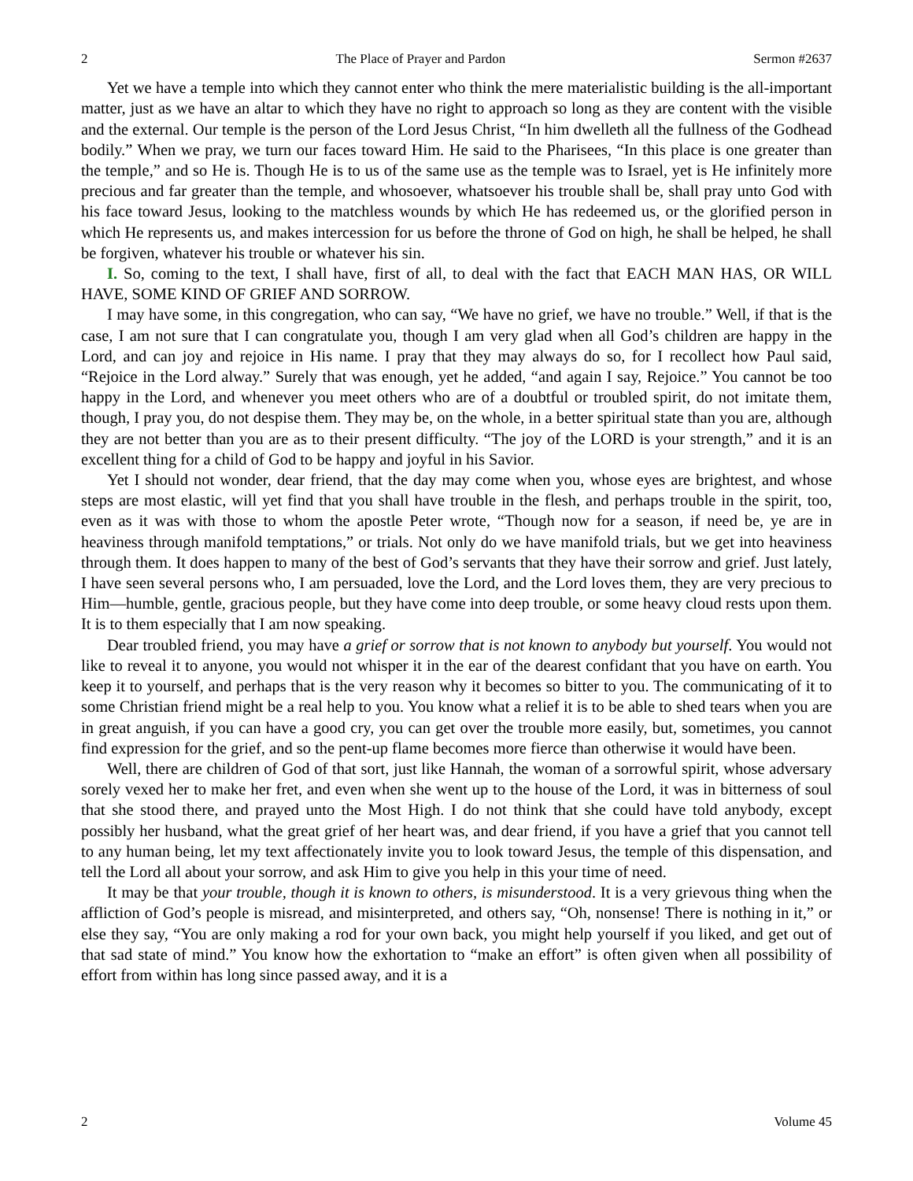2 The Place of Prayer and Pardon Sermon #2637
Yet we have a temple into which they cannot enter who think the mere materialistic building is the all-important matter, just as we have an altar to which they have no right to approach so long as they are content with the visible and the external. Our temple is the person of the Lord Jesus Christ, “In him dwelleth all the fullness of the Godhead bodily.” When we pray, we turn our faces toward Him. He said to the Pharisees, “In this place is one greater than the temple,” and so He is. Though He is to us of the same use as the temple was to Israel, yet is He infinitely more precious and far greater than the temple, and whosoever, whatsoever his trouble shall be, shall pray unto God with his face toward Jesus, looking to the matchless wounds by which He has redeemed us, or the glorified person in which He represents us, and makes intercession for us before the throne of God on high, he shall be helped, he shall be forgiven, whatever his trouble or whatever his sin.
I. So, coming to the text, I shall have, first of all, to deal with the fact that EACH MAN HAS, OR WILL HAVE, SOME KIND OF GRIEF AND SORROW.
I may have some, in this congregation, who can say, “We have no grief, we have no trouble.” Well, if that is the case, I am not sure that I can congratulate you, though I am very glad when all God’s children are happy in the Lord, and can joy and rejoice in His name. I pray that they may always do so, for I recollect how Paul said, “Rejoice in the Lord alway.” Surely that was enough, yet he added, “and again I say, Rejoice.” You cannot be too happy in the Lord, and whenever you meet others who are of a doubtful or troubled spirit, do not imitate them, though, I pray you, do not despise them. They may be, on the whole, in a better spiritual state than you are, although they are not better than you are as to their present difficulty. “The joy of the LORD is your strength,” and it is an excellent thing for a child of God to be happy and joyful in his Savior.
Yet I should not wonder, dear friend, that the day may come when you, whose eyes are brightest, and whose steps are most elastic, will yet find that you shall have trouble in the flesh, and perhaps trouble in the spirit, too, even as it was with those to whom the apostle Peter wrote, “Though now for a season, if need be, ye are in heaviness through manifold temptations,” or trials. Not only do we have manifold trials, but we get into heaviness through them. It does happen to many of the best of God’s servants that they have their sorrow and grief. Just lately, I have seen several persons who, I am persuaded, love the Lord, and the Lord loves them, they are very precious to Him—humble, gentle, gracious people, but they have come into deep trouble, or some heavy cloud rests upon them. It is to them especially that I am now speaking.
Dear troubled friend, you may have a grief or sorrow that is not known to anybody but yourself. You would not like to reveal it to anyone, you would not whisper it in the ear of the dearest confidant that you have on earth. You keep it to yourself, and perhaps that is the very reason why it becomes so bitter to you. The communicating of it to some Christian friend might be a real help to you. You know what a relief it is to be able to shed tears when you are in great anguish, if you can have a good cry, you can get over the trouble more easily, but, sometimes, you cannot find expression for the grief, and so the pent-up flame becomes more fierce than otherwise it would have been.
Well, there are children of God of that sort, just like Hannah, the woman of a sorrowful spirit, whose adversary sorely vexed her to make her fret, and even when she went up to the house of the Lord, it was in bitterness of soul that she stood there, and prayed unto the Most High. I do not think that she could have told anybody, except possibly her husband, what the great grief of her heart was, and dear friend, if you have a grief that you cannot tell to any human being, let my text affectionately invite you to look toward Jesus, the temple of this dispensation, and tell the Lord all about your sorrow, and ask Him to give you help in this your time of need.
It may be that your trouble, though it is known to others, is misunderstood. It is a very grievous thing when the affliction of God’s people is misread, and misinterpreted, and others say, “Oh, nonsense! There is nothing in it,” or else they say, “You are only making a rod for your own back, you might help yourself if you liked, and get out of that sad state of mind.” You know how the exhortation to “make an effort” is often given when all possibility of effort from within has long since passed away, and it is a
2 Volume 45